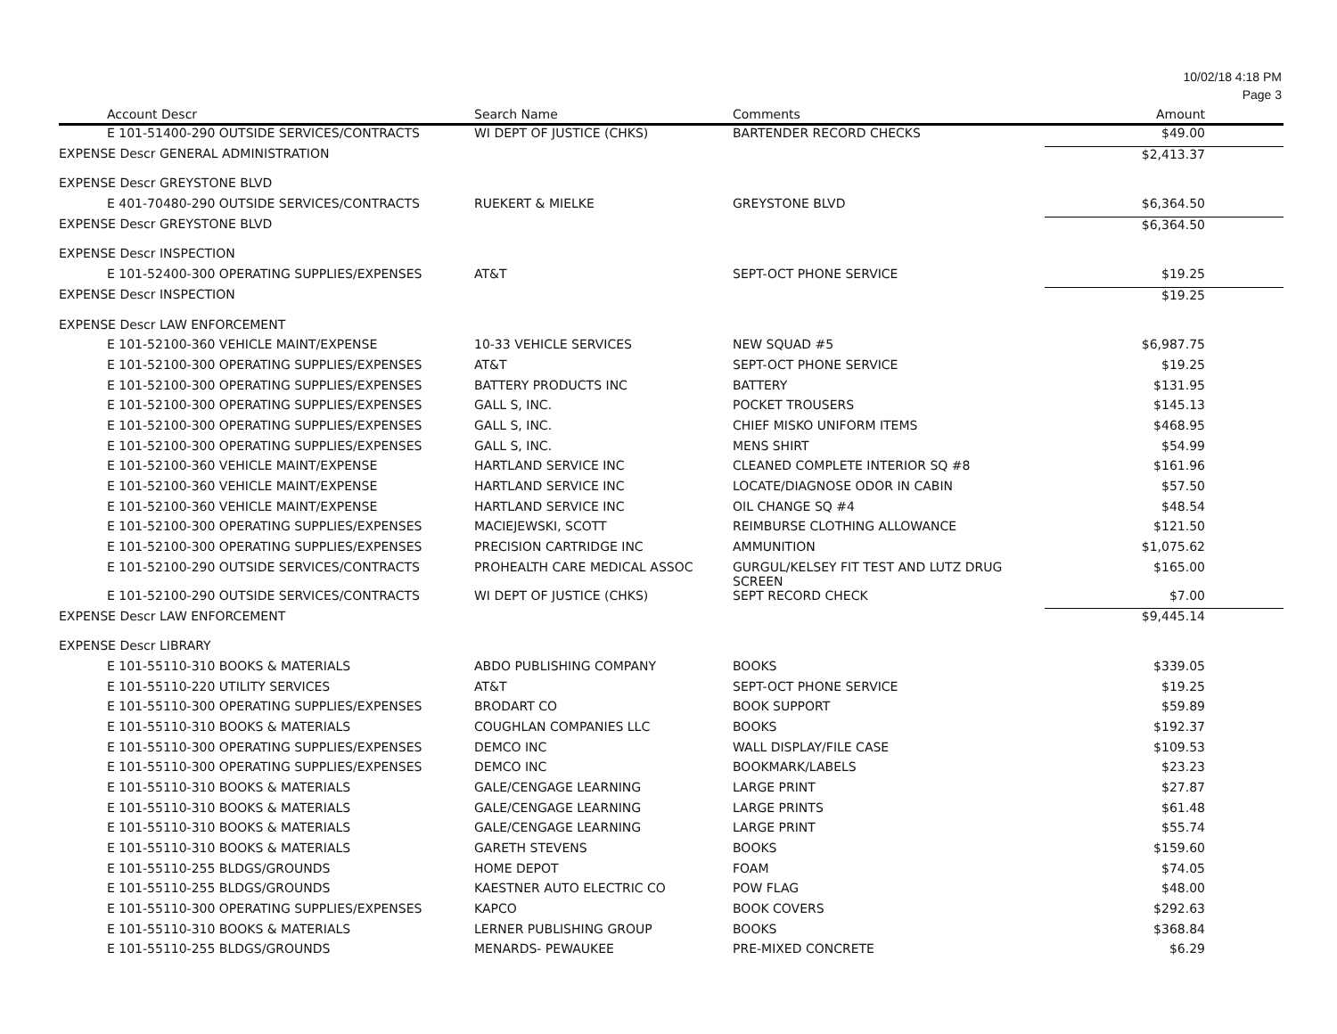10/02/18 4:18 PM
Page 3
| Account Descr | Search Name | Comments | Amount |
| --- | --- | --- | --- |
| E 101-51400-290 OUTSIDE SERVICES/CONTRACTS | WI DEPT OF JUSTICE (CHKS) | BARTENDER RECORD CHECKS | $49.00 |
| EXPENSE Descr GENERAL ADMINISTRATION | | | $2,413.37 |
| EXPENSE Descr GREYSTONE BLVD | | | |
| E 401-70480-290 OUTSIDE SERVICES/CONTRACTS | RUEKERT & MIELKE | GREYSTONE BLVD | $6,364.50 |
| EXPENSE Descr GREYSTONE BLVD | | | $6,364.50 |
| EXPENSE Descr INSPECTION | | | |
| E 101-52400-300 OPERATING SUPPLIES/EXPENSES | AT&T | SEPT-OCT PHONE SERVICE | $19.25 |
| EXPENSE Descr INSPECTION | | | $19.25 |
| EXPENSE Descr LAW ENFORCEMENT | | | |
| E 101-52100-360 VEHICLE MAINT/EXPENSE | 10-33 VEHICLE SERVICES | NEW SQUAD #5 | $6,987.75 |
| E 101-52100-300 OPERATING SUPPLIES/EXPENSES | AT&T | SEPT-OCT PHONE SERVICE | $19.25 |
| E 101-52100-300 OPERATING SUPPLIES/EXPENSES | BATTERY PRODUCTS INC | BATTERY | $131.95 |
| E 101-52100-300 OPERATING SUPPLIES/EXPENSES | GALL S, INC. | POCKET TROUSERS | $145.13 |
| E 101-52100-300 OPERATING SUPPLIES/EXPENSES | GALL S, INC. | CHIEF MISKO UNIFORM ITEMS | $468.95 |
| E 101-52100-300 OPERATING SUPPLIES/EXPENSES | GALL S, INC. | MENS SHIRT | $54.99 |
| E 101-52100-360 VEHICLE MAINT/EXPENSE | HARTLAND SERVICE INC | CLEANED COMPLETE INTERIOR SQ #8 | $161.96 |
| E 101-52100-360 VEHICLE MAINT/EXPENSE | HARTLAND SERVICE INC | LOCATE/DIAGNOSE ODOR IN CABIN | $57.50 |
| E 101-52100-360 VEHICLE MAINT/EXPENSE | HARTLAND SERVICE INC | OIL CHANGE SQ #4 | $48.54 |
| E 101-52100-300 OPERATING SUPPLIES/EXPENSES | MACIEJEWSKI, SCOTT | REIMBURSE CLOTHING ALLOWANCE | $121.50 |
| E 101-52100-300 OPERATING SUPPLIES/EXPENSES | PRECISION CARTRIDGE INC | AMMUNITION | $1,075.62 |
| E 101-52100-290 OUTSIDE SERVICES/CONTRACTS | PROHEALTH CARE MEDICAL ASSOC | GURGUL/KELSEY FIT TEST AND LUTZ DRUG SCREEN | $165.00 |
| E 101-52100-290 OUTSIDE SERVICES/CONTRACTS | WI DEPT OF JUSTICE (CHKS) | SEPT RECORD CHECK | $7.00 |
| EXPENSE Descr LAW ENFORCEMENT | | | $9,445.14 |
| EXPENSE Descr LIBRARY | | | |
| E 101-55110-310 BOOKS & MATERIALS | ABDO PUBLISHING COMPANY | BOOKS | $339.05 |
| E 101-55110-220 UTILITY SERVICES | AT&T | SEPT-OCT PHONE SERVICE | $19.25 |
| E 101-55110-300 OPERATING SUPPLIES/EXPENSES | BRODART CO | BOOK SUPPORT | $59.89 |
| E 101-55110-310 BOOKS & MATERIALS | COUGHLAN COMPANIES LLC | BOOKS | $192.37 |
| E 101-55110-300 OPERATING SUPPLIES/EXPENSES | DEMCO INC | WALL DISPLAY/FILE CASE | $109.53 |
| E 101-55110-300 OPERATING SUPPLIES/EXPENSES | DEMCO INC | BOOKMARK/LABELS | $23.23 |
| E 101-55110-310 BOOKS & MATERIALS | GALE/CENGAGE LEARNING | LARGE PRINT | $27.87 |
| E 101-55110-310 BOOKS & MATERIALS | GALE/CENGAGE LEARNING | LARGE PRINTS | $61.48 |
| E 101-55110-310 BOOKS & MATERIALS | GALE/CENGAGE LEARNING | LARGE PRINT | $55.74 |
| E 101-55110-310 BOOKS & MATERIALS | GARETH STEVENS | BOOKS | $159.60 |
| E 101-55110-255 BLDGS/GROUNDS | HOME DEPOT | FOAM | $74.05 |
| E 101-55110-255 BLDGS/GROUNDS | KAESTNER AUTO ELECTRIC CO | POW FLAG | $48.00 |
| E 101-55110-300 OPERATING SUPPLIES/EXPENSES | KAPCO | BOOK COVERS | $292.63 |
| E 101-55110-310 BOOKS & MATERIALS | LERNER PUBLISHING GROUP | BOOKS | $368.84 |
| E 101-55110-255 BLDGS/GROUNDS | MENARDS- PEWAUKEE | PRE-MIXED CONCRETE | $6.29 |